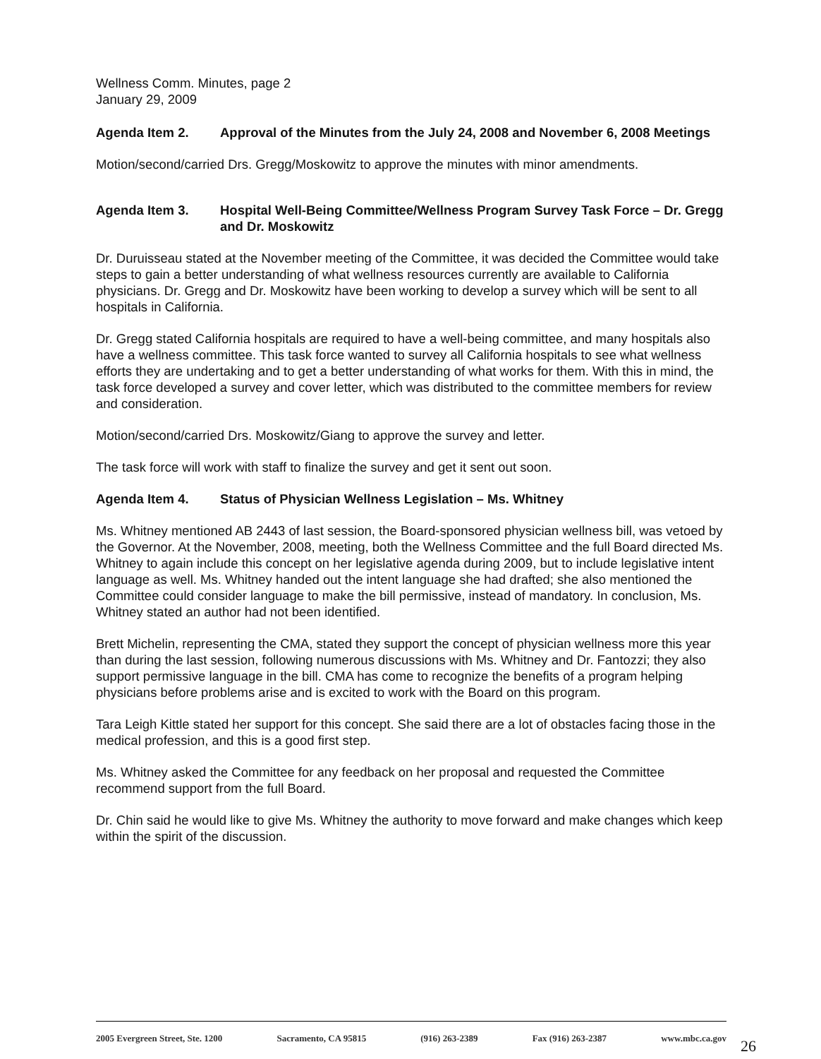Wellness Comm. Minutes, page 2
January 29, 2009
Agenda Item 2. Approval of the Minutes from the July 24, 2008 and November 6, 2008 Meetings
Motion/second/carried Drs. Gregg/Moskowitz to approve the minutes with minor amendments.
Agenda Item 3. Hospital Well-Being Committee/Wellness Program Survey Task Force – Dr. Gregg and Dr. Moskowitz
Dr. Duruisseau stated at the November meeting of the Committee, it was decided the Committee would take steps to gain a better understanding of what wellness resources currently are available to California physicians. Dr. Gregg and Dr. Moskowitz have been working to develop a survey which will be sent to all hospitals in California.
Dr. Gregg stated California hospitals are required to have a well-being committee, and many hospitals also have a wellness committee. This task force wanted to survey all California hospitals to see what wellness efforts they are undertaking and to get a better understanding of what works for them. With this in mind, the task force developed a survey and cover letter, which was distributed to the committee members for review and consideration.
Motion/second/carried Drs. Moskowitz/Giang to approve the survey and letter.
The task force will work with staff to finalize the survey and get it sent out soon.
Agenda Item 4. Status of Physician Wellness Legislation – Ms. Whitney
Ms. Whitney mentioned AB 2443 of last session, the Board-sponsored physician wellness bill, was vetoed by the Governor. At the November, 2008, meeting, both the Wellness Committee and the full Board directed Ms. Whitney to again include this concept on her legislative agenda during 2009, but to include legislative intent language as well. Ms. Whitney handed out the intent language she had drafted; she also mentioned the Committee could consider language to make the bill permissive, instead of mandatory. In conclusion, Ms. Whitney stated an author had not been identified.
Brett Michelin, representing the CMA, stated they support the concept of physician wellness more this year than during the last session, following numerous discussions with Ms. Whitney and Dr. Fantozzi; they also support permissive language in the bill. CMA has come to recognize the benefits of a program helping physicians before problems arise and is excited to work with the Board on this program.
Tara Leigh Kittle stated her support for this concept. She said there are a lot of obstacles facing those in the medical profession, and this is a good first step.
Ms. Whitney asked the Committee for any feedback on her proposal and requested the Committee recommend support from the full Board.
Dr. Chin said he would like to give Ms. Whitney the authority to move forward and make changes which keep within the spirit of the discussion.
2005 Evergreen Street, Ste. 1200 Sacramento, CA 95815 (916) 263-2389 Fax (916) 263-2387 www.mbc.ca.gov
26